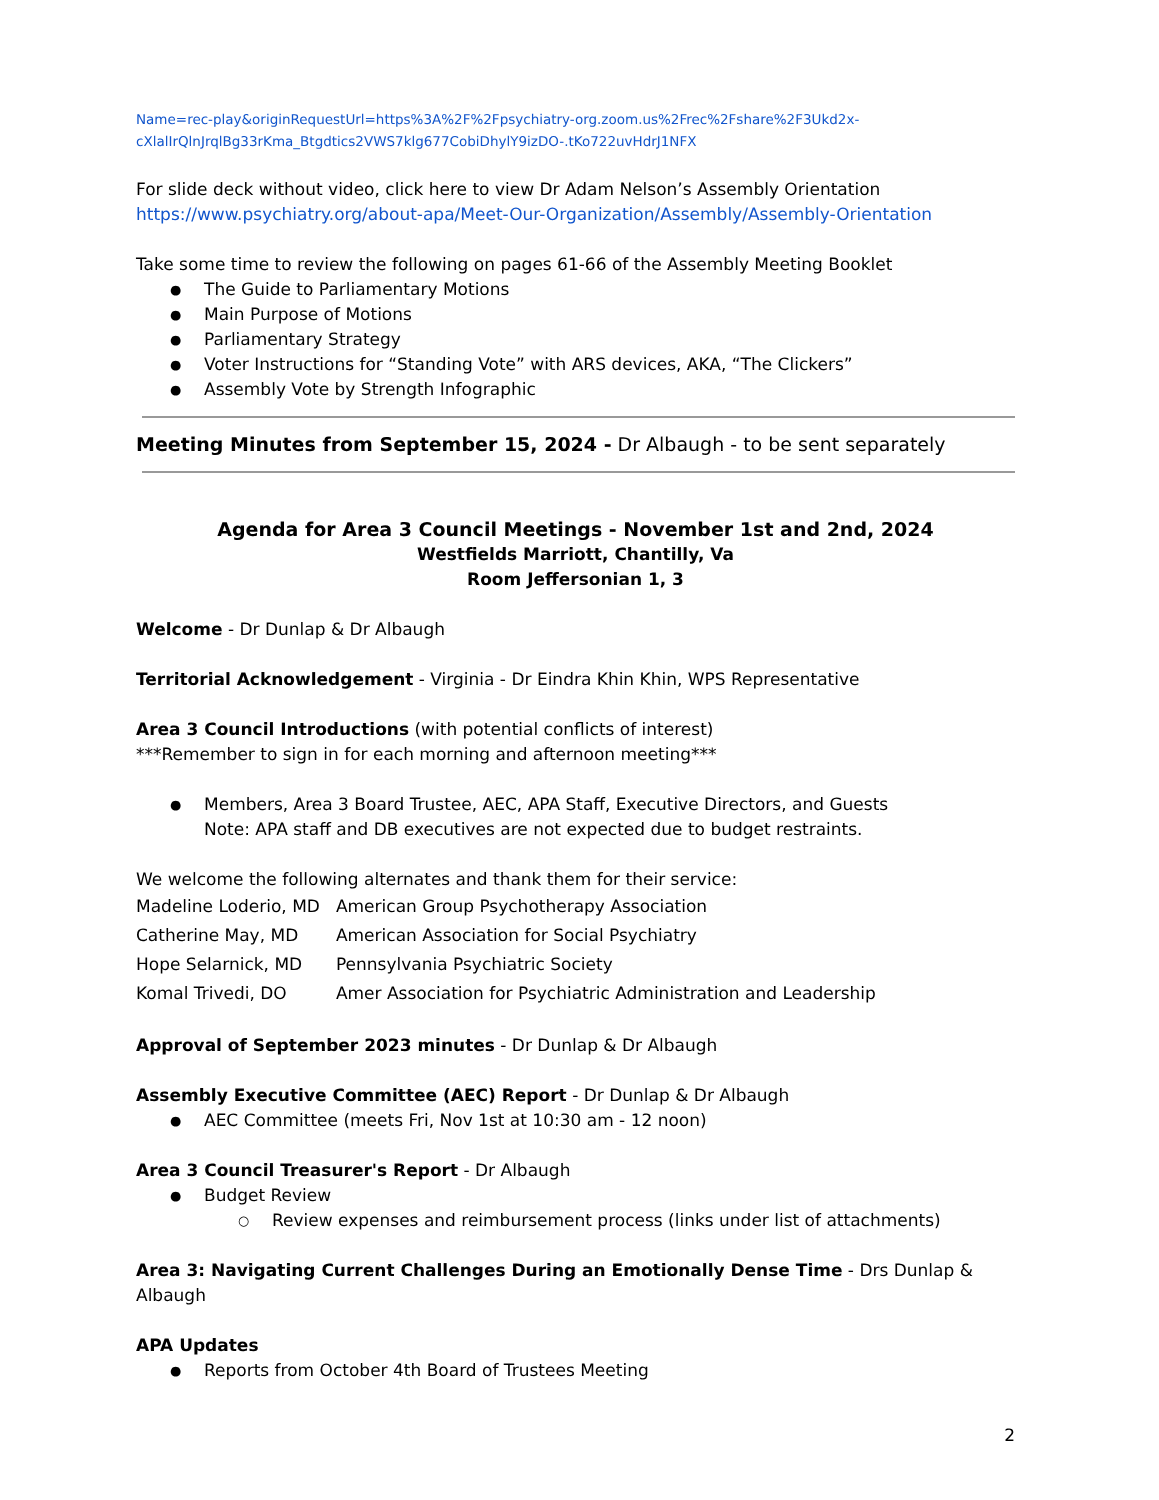Name=rec-play&originRequestUrl=https%3A%2F%2Fpsychiatry-org.zoom.us%2Frec%2Fshare%2F3Ukd2x-cXlalIrQlnJrqlBg33rKma_Btgdtics2VWS7klg677CobiDhylY9izDO-.tKo722uvHdrJ1NFX
For slide deck without video, click here to view Dr Adam Nelson’s Assembly Orientation
https://www.psychiatry.org/about-apa/Meet-Our-Organization/Assembly/Assembly-Orientation
Take some time to review the following on pages 61-66 of the Assembly Meeting Booklet
The Guide to Parliamentary Motions
Main Purpose of Motions
Parliamentary Strategy
Voter Instructions for “Standing Vote” with ARS devices, AKA, “The Clickers”
Assembly Vote by Strength Infographic
Meeting Minutes from September 15, 2024 - Dr Albaugh - to be sent separately
Agenda for Area 3 Council Meetings - November 1st and 2nd, 2024
Westfields Marriott, Chantilly, Va
Room Jeffersonian 1, 3
Welcome - Dr Dunlap & Dr Albaugh
Territorial Acknowledgement - Virginia - Dr Eindra Khin Khin, WPS Representative
Area 3 Council Introductions (with potential conflicts of interest)
***Remember to sign in for each morning and afternoon meeting***
Members, Area 3 Board Trustee, AEC, APA Staff, Executive Directors, and Guests
Note: APA staff and DB executives are not expected due to budget restraints.
We welcome the following alternates and thank them for their service:
| Madeline Loderio, MD | American Group Psychotherapy Association |
| Catherine May, MD | American Association for Social Psychiatry |
| Hope Selarnick, MD | Pennsylvania Psychiatric Society |
| Komal Trivedi, DO | Amer Association for Psychiatric Administration and Leadership |
Approval of September 2023 minutes - Dr Dunlap & Dr Albaugh
Assembly Executive Committee (AEC) Report - Dr Dunlap & Dr Albaugh
AEC Committee (meets Fri, Nov 1st at 10:30 am - 12 noon)
Area 3 Council Treasurer's Report - Dr Albaugh
Budget Review
Review expenses and reimbursement process (links under list of attachments)
Area 3: Navigating Current Challenges During an Emotionally Dense Time - Drs Dunlap & Albaugh
APA Updates
Reports from October 4th Board of Trustees Meeting
2